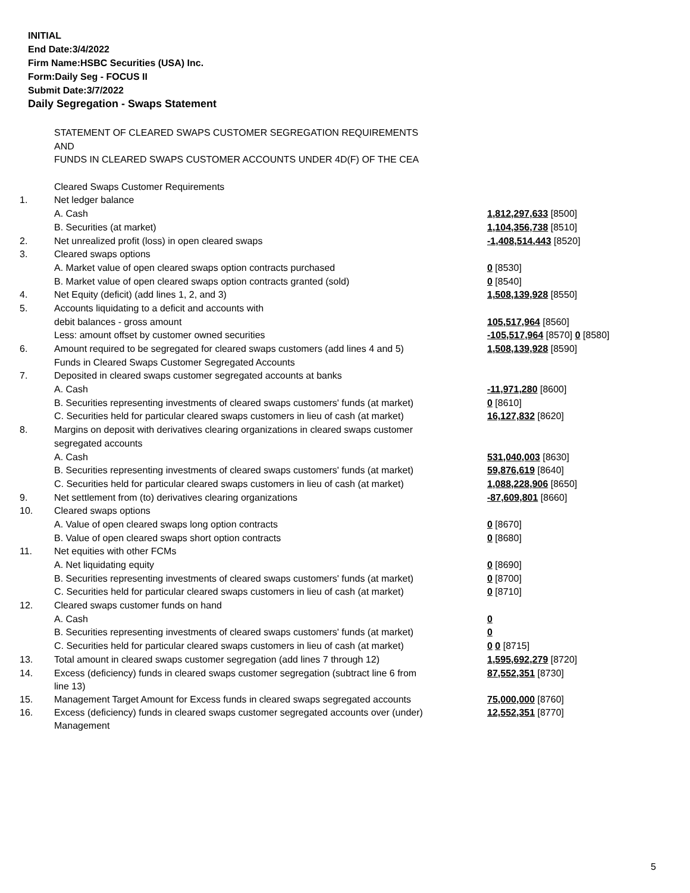INITIAL
End Date:3/4/2022
Firm Name:HSBC Securities (USA) Inc.
Form:Daily Seg - FOCUS II
Submit Date:3/7/2022
Daily Segregation - Swaps Statement
| | STATEMENT OF CLEARED SWAPS CUSTOMER SEGREGATION REQUIREMENTS | |
| | AND | |
| | FUNDS IN CLEARED SWAPS CUSTOMER ACCOUNTS UNDER 4D(F) OF THE CEA | |
| | Cleared Swaps Customer Requirements | |
| 1. | Net ledger balance | |
| | A. Cash | 1,812,297,633 [8500] |
| | B. Securities (at market) | 1,104,356,738 [8510] |
| 2. | Net unrealized profit (loss) in open cleared swaps | -1,408,514,443 [8520] |
| 3. | Cleared swaps options | |
| | A. Market value of open cleared swaps option contracts purchased | 0 [8530] |
| | B. Market value of open cleared swaps option contracts granted (sold) | 0 [8540] |
| 4. | Net Equity (deficit) (add lines 1, 2, and 3) | 1,508,139,928 [8550] |
| 5. | Accounts liquidating to a deficit and accounts with | |
| | debit balances - gross amount | 105,517,964 [8560] |
| | Less: amount offset by customer owned securities | -105,517,964 [8570] 0 [8580] |
| 6. | Amount required to be segregated for cleared swaps customers (add lines 4 and 5) | 1,508,139,928 [8590] |
| | Funds in Cleared Swaps Customer Segregated Accounts | |
| 7. | Deposited in cleared swaps customer segregated accounts at banks | |
| | A. Cash | -11,971,280 [8600] |
| | B. Securities representing investments of cleared swaps customers' funds (at market) | 0 [8610] |
| | C. Securities held for particular cleared swaps customers in lieu of cash (at market) | 16,127,832 [8620] |
| 8. | Margins on deposit with derivatives clearing organizations in cleared swaps customer | |
| | segregated accounts | |
| | A. Cash | 531,040,003 [8630] |
| | B. Securities representing investments of cleared swaps customers' funds (at market) | 59,876,619 [8640] |
| | C. Securities held for particular cleared swaps customers in lieu of cash (at market) | 1,088,228,906 [8650] |
| 9. | Net settlement from (to) derivatives clearing organizations | -87,609,801 [8660] |
| 10. | Cleared swaps options | |
| | A. Value of open cleared swaps long option contracts | 0 [8670] |
| | B. Value of open cleared swaps short option contracts | 0 [8680] |
| 11. | Net equities with other FCMs | |
| | A. Net liquidating equity | 0 [8690] |
| | B. Securities representing investments of cleared swaps customers' funds (at market) | 0 [8700] |
| | C. Securities held for particular cleared swaps customers in lieu of cash (at market) | 0 [8710] |
| 12. | Cleared swaps customer funds on hand | |
| | A. Cash | 0 |
| | B. Securities representing investments of cleared swaps customers' funds (at market) | 0 |
| | C. Securities held for particular cleared swaps customers in lieu of cash (at market) | 0 0 [8715] |
| 13. | Total amount in cleared swaps customer segregation (add lines 7 through 12) | 1,595,692,279 [8720] |
| 14. | Excess (deficiency) funds in cleared swaps customer segregation (subtract line 6 from line 13) | 87,552,351 [8730] |
| 15. | Management Target Amount for Excess funds in cleared swaps segregated accounts | 75,000,000 [8760] |
| 16. | Excess (deficiency) funds in cleared swaps customer segregated accounts over (under) Management | 12,552,351 [8770] |
5